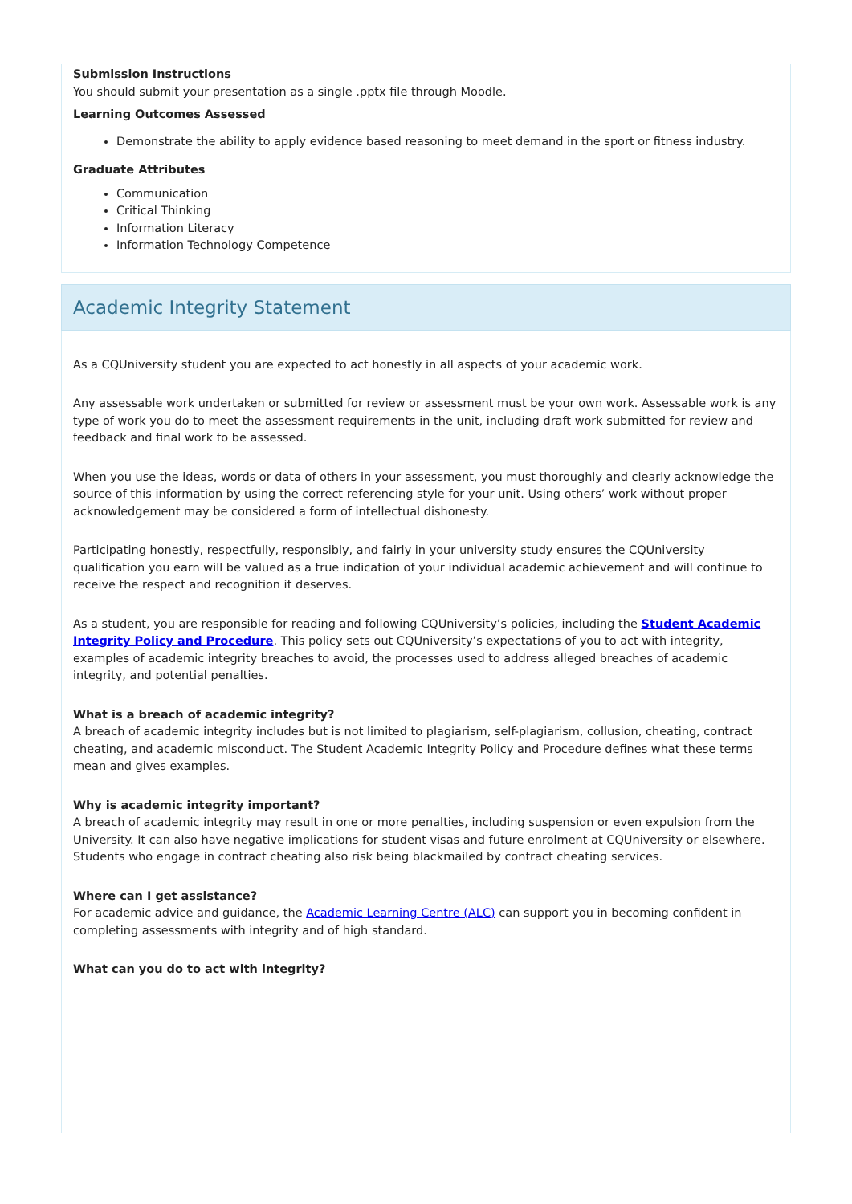Submission Instructions
You should submit your presentation as a single .pptx file through Moodle.
Learning Outcomes Assessed
Demonstrate the ability to apply evidence based reasoning to meet demand in the sport or fitness industry.
Graduate Attributes
Communication
Critical Thinking
Information Literacy
Information Technology Competence
Academic Integrity Statement
As a CQUniversity student you are expected to act honestly in all aspects of your academic work.
Any assessable work undertaken or submitted for review or assessment must be your own work. Assessable work is any type of work you do to meet the assessment requirements in the unit, including draft work submitted for review and feedback and final work to be assessed.
When you use the ideas, words or data of others in your assessment, you must thoroughly and clearly acknowledge the source of this information by using the correct referencing style for your unit. Using others’ work without proper acknowledgement may be considered a form of intellectual dishonesty.
Participating honestly, respectfully, responsibly, and fairly in your university study ensures the CQUniversity qualification you earn will be valued as a true indication of your individual academic achievement and will continue to receive the respect and recognition it deserves.
As a student, you are responsible for reading and following CQUniversity’s policies, including the Student Academic Integrity Policy and Procedure. This policy sets out CQUniversity’s expectations of you to act with integrity, examples of academic integrity breaches to avoid, the processes used to address alleged breaches of academic integrity, and potential penalties.
What is a breach of academic integrity?
A breach of academic integrity includes but is not limited to plagiarism, self-plagiarism, collusion, cheating, contract cheating, and academic misconduct. The Student Academic Integrity Policy and Procedure defines what these terms mean and gives examples.
Why is academic integrity important?
A breach of academic integrity may result in one or more penalties, including suspension or even expulsion from the University. It can also have negative implications for student visas and future enrolment at CQUniversity or elsewhere. Students who engage in contract cheating also risk being blackmailed by contract cheating services.
Where can I get assistance?
For academic advice and guidance, the Academic Learning Centre (ALC) can support you in becoming confident in completing assessments with integrity and of high standard.
What can you do to act with integrity?